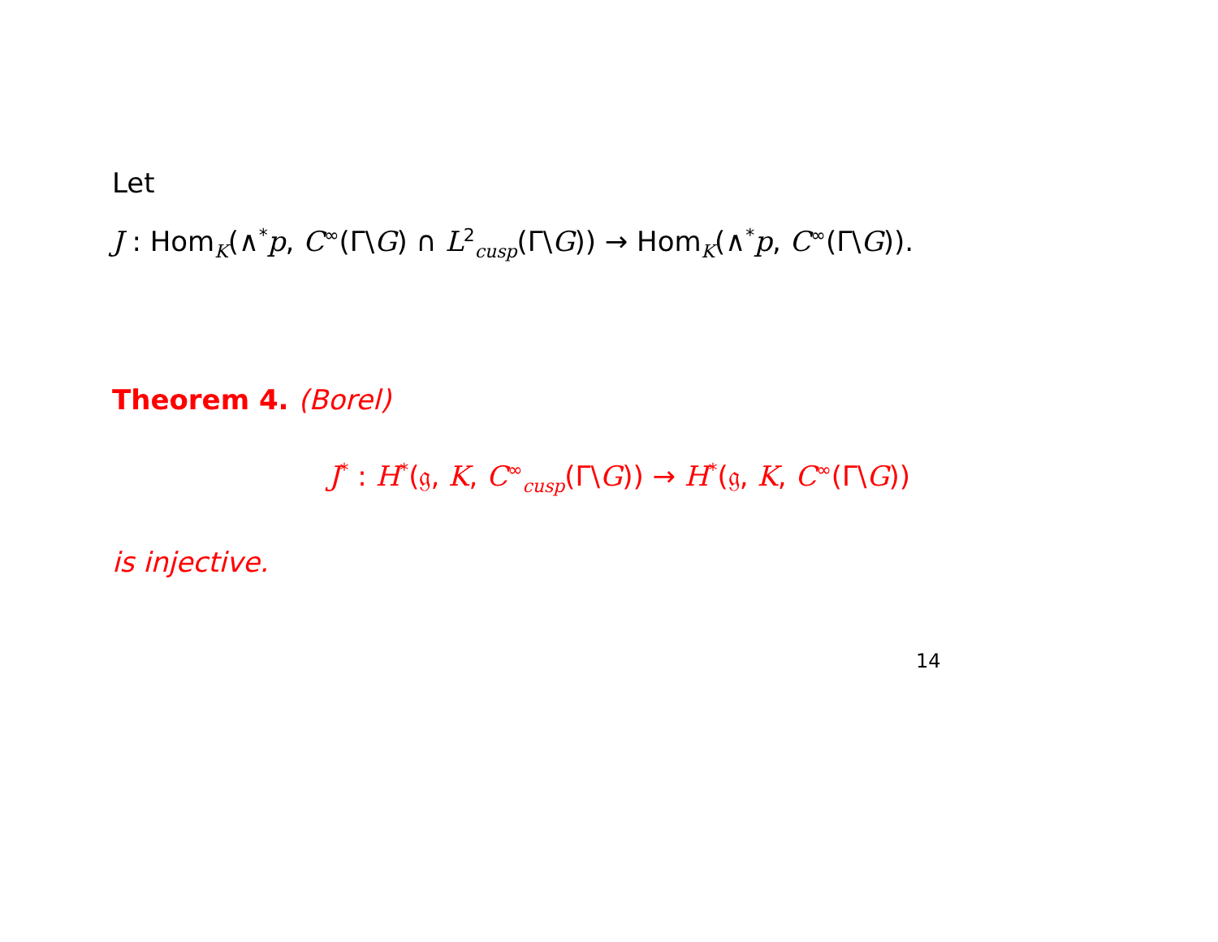Let
J : Hom<sub>K</sub>(∧<sup>*</sup>p, C<sup>∞</sup>(Γ\G) ∩ L<sup>2</sup><sub>cusp</sub>(Γ\G)) → Hom<sub>K</sub>(∧<sup>*</sup>p, C<sup>∞</sup>(Γ\G)).
Theorem 4. (Borel)
J<sup>*</sup> : H<sup>*</sup>(𝔤, K, C<sup>∞</sup><sub>cusp</sub>(Γ\G)) → H<sup>*</sup>(𝔤, K, C<sup>∞</sup>(Γ\G))
is injective.
14